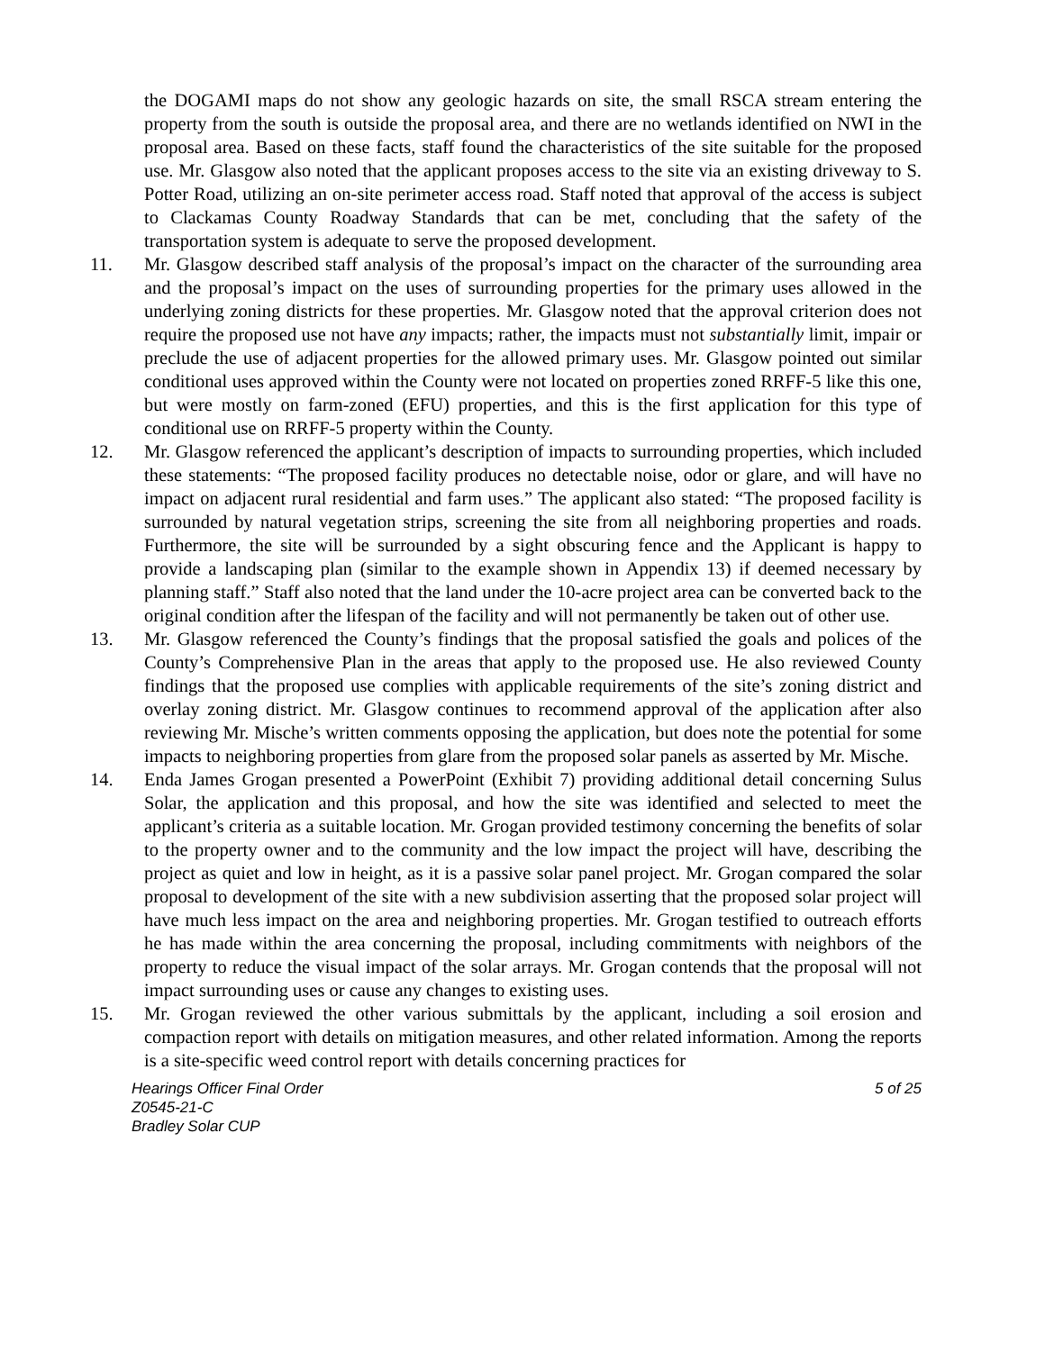the DOGAMI maps do not show any geologic hazards on site, the small RSCA stream entering the property from the south is outside the proposal area, and there are no wetlands identified on NWI in the proposal area. Based on these facts, staff found the characteristics of the site suitable for the proposed use. Mr. Glasgow also noted that the applicant proposes access to the site via an existing driveway to S. Potter Road, utilizing an on-site perimeter access road. Staff noted that approval of the access is subject to Clackamas County Roadway Standards that can be met, concluding that the safety of the transportation system is adequate to serve the proposed development.
11. Mr. Glasgow described staff analysis of the proposal’s impact on the character of the surrounding area and the proposal’s impact on the uses of surrounding properties for the primary uses allowed in the underlying zoning districts for these properties. Mr. Glasgow noted that the approval criterion does not require the proposed use not have any impacts; rather, the impacts must not substantially limit, impair or preclude the use of adjacent properties for the allowed primary uses. Mr. Glasgow pointed out similar conditional uses approved within the County were not located on properties zoned RRFF-5 like this one, but were mostly on farm-zoned (EFU) properties, and this is the first application for this type of conditional use on RRFF-5 property within the County.
12. Mr. Glasgow referenced the applicant’s description of impacts to surrounding properties, which included these statements: “The proposed facility produces no detectable noise, odor or glare, and will have no impact on adjacent rural residential and farm uses.” The applicant also stated: “The proposed facility is surrounded by natural vegetation strips, screening the site from all neighboring properties and roads. Furthermore, the site will be surrounded by a sight obscuring fence and the Applicant is happy to provide a landscaping plan (similar to the example shown in Appendix 13) if deemed necessary by planning staff.” Staff also noted that the land under the 10-acre project area can be converted back to the original condition after the lifespan of the facility and will not permanently be taken out of other use.
13. Mr. Glasgow referenced the County’s findings that the proposal satisfied the goals and polices of the County’s Comprehensive Plan in the areas that apply to the proposed use. He also reviewed County findings that the proposed use complies with applicable requirements of the site’s zoning district and overlay zoning district. Mr. Glasgow continues to recommend approval of the application after also reviewing Mr. Mische’s written comments opposing the application, but does note the potential for some impacts to neighboring properties from glare from the proposed solar panels as asserted by Mr. Mische.
14. Enda James Grogan presented a PowerPoint (Exhibit 7) providing additional detail concerning Sulus Solar, the application and this proposal, and how the site was identified and selected to meet the applicant’s criteria as a suitable location. Mr. Grogan provided testimony concerning the benefits of solar to the property owner and to the community and the low impact the project will have, describing the project as quiet and low in height, as it is a passive solar panel project. Mr. Grogan compared the solar proposal to development of the site with a new subdivision asserting that the proposed solar project will have much less impact on the area and neighboring properties. Mr. Grogan testified to outreach efforts he has made within the area concerning the proposal, including commitments with neighbors of the property to reduce the visual impact of the solar arrays. Mr. Grogan contends that the proposal will not impact surrounding uses or cause any changes to existing uses.
15. Mr. Grogan reviewed the other various submittals by the applicant, including a soil erosion and compaction report with details on mitigation measures, and other related information. Among the reports is a site-specific weed control report with details concerning practices for
Hearings Officer Final Order
Z0545-21-C
Bradley Solar CUP
5 of 25